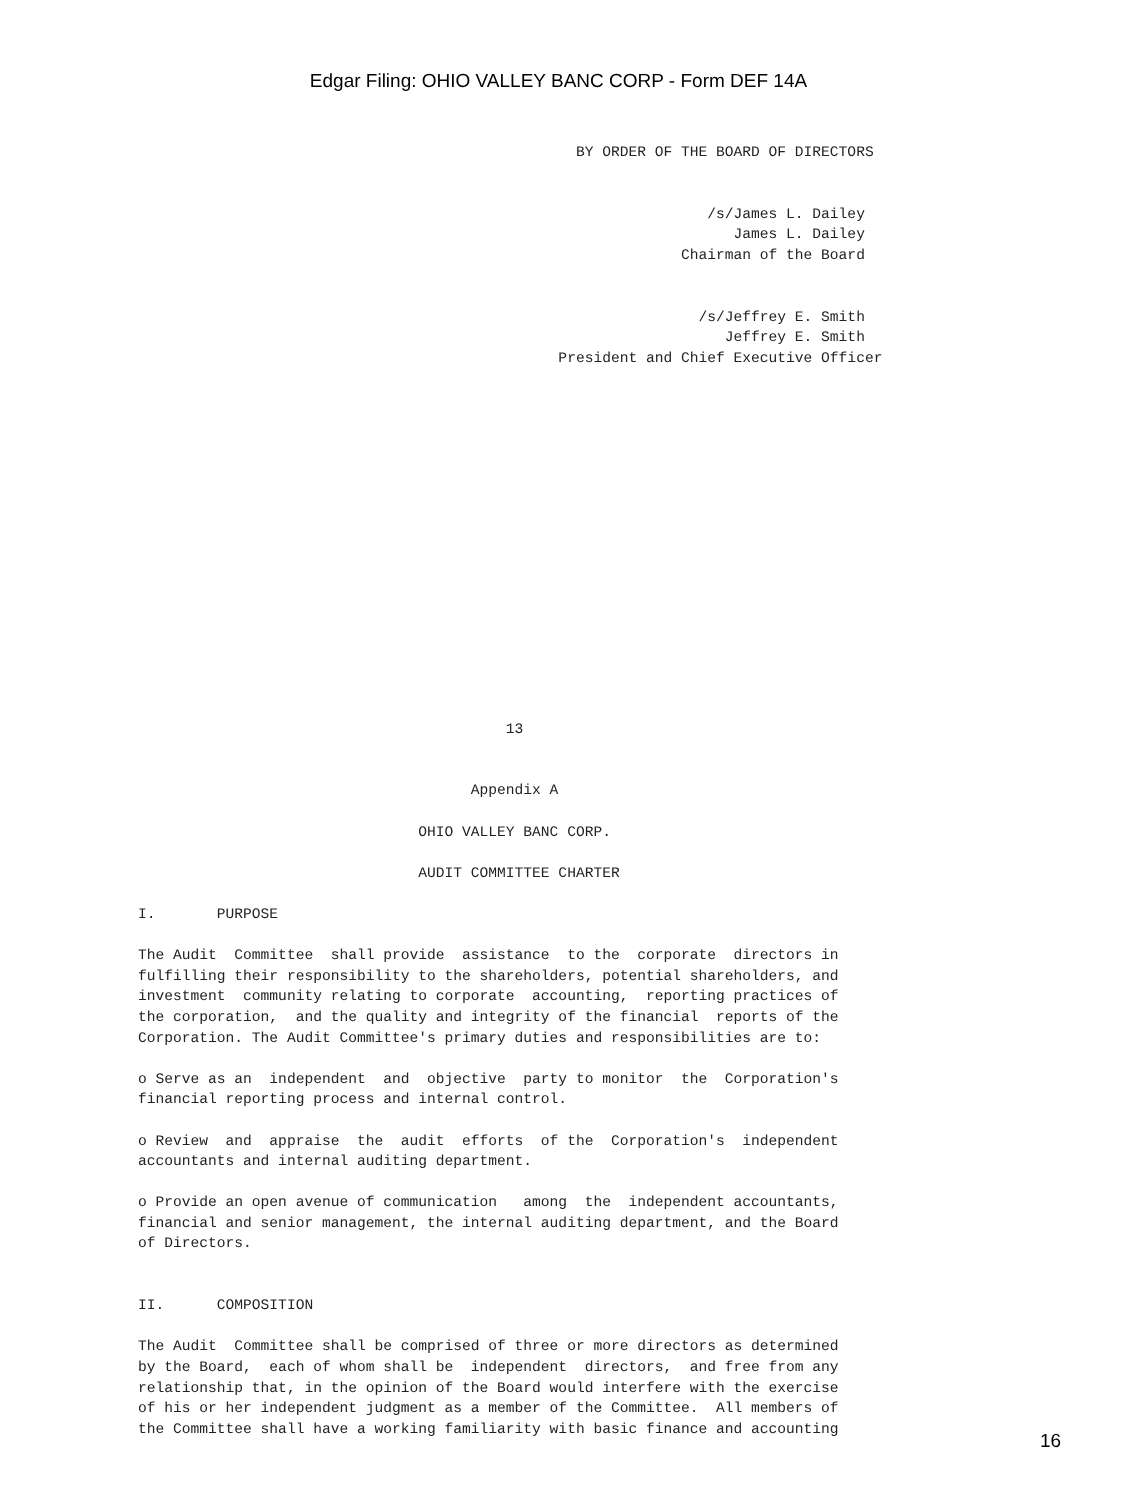Edgar Filing: OHIO VALLEY BANC CORP - Form DEF 14A
                                                  BY ORDER OF THE BOARD OF DIRECTORS


                                                                 /s/James L. Dailey
                                                                    James L. Dailey
                                                              Chairman of the Board


                                                                /s/Jeffrey E. Smith
                                                                   Jeffrey E. Smith
                                                President and Chief Executive Officer

















                                          13


                                      Appendix A

                                OHIO VALLEY BANC CORP.

                                AUDIT COMMITTEE CHARTER

I.       PURPOSE

The Audit  Committee  shall provide  assistance  to the  corporate  directors in
fulfilling their responsibility to the shareholders, potential shareholders, and
investment  community relating to corporate  accounting,  reporting practices of
the corporation,  and the quality and integrity of the financial  reports of the
Corporation. The Audit Committee's primary duties and responsibilities are to:

o Serve as an  independent  and  objective  party to monitor  the  Corporation's
financial reporting process and internal control.

o Review  and  appraise  the  audit  efforts  of the  Corporation's  independent
accountants and internal auditing department.

o Provide an open avenue of communication   among  the  independent accountants,
financial and senior management, the internal auditing department, and the Board
of Directors.


II.      COMPOSITION

The Audit  Committee shall be comprised of three or more directors as determined
by the Board,  each of whom shall be  independent  directors,  and free from any
relationship that, in the opinion of the Board would interfere with the exercise
of his or her independent judgment as a member of the Committee.  All members of
the Committee shall have a working familiarity with basic finance and accounting
16